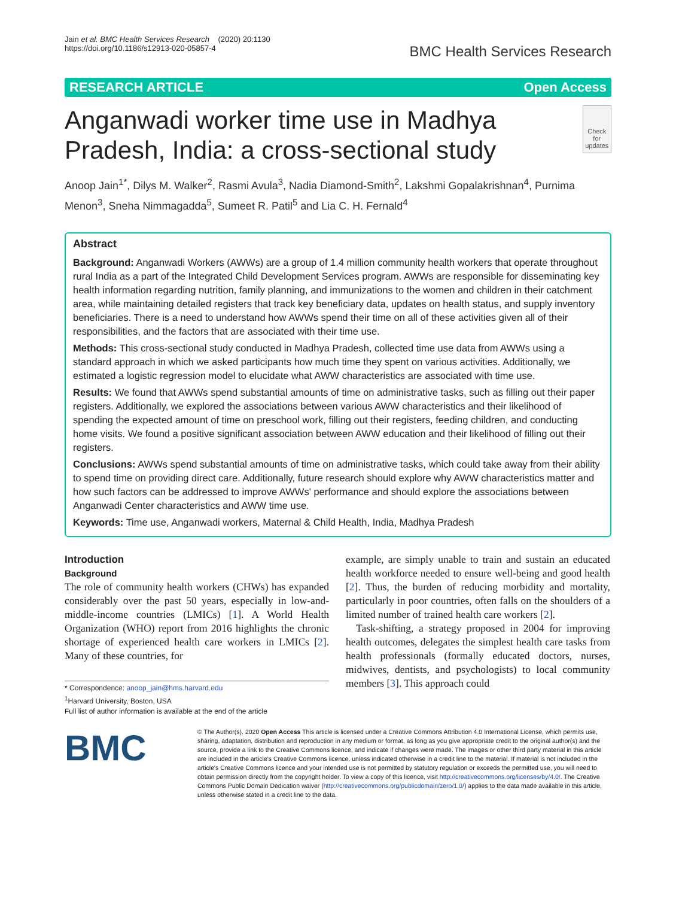Jain et al. BMC Health Services Research (2020) 20:1130
https://doi.org/10.1186/s12913-020-05857-4
BMC Health Services Research
RESEARCH ARTICLE Open Access
Anganwadi worker time use in Madhya Pradesh, India: a cross-sectional study
Check for updates
Anoop Jain<sup>1*</sup>, Dilys M. Walker<sup>2</sup>, Rasmi Avula<sup>3</sup>, Nadia Diamond-Smith<sup>2</sup>, Lakshmi Gopalakrishnan<sup>4</sup>, Purnima Menon<sup>3</sup>, Sneha Nimmagadda<sup>5</sup>, Sumeet R. Patil<sup>5</sup> and Lia C. H. Fernald<sup>4</sup>
Abstract
Background: Anganwadi Workers (AWWs) are a group of 1.4 million community health workers that operate throughout rural India as a part of the Integrated Child Development Services program. AWWs are responsible for disseminating key health information regarding nutrition, family planning, and immunizations to the women and children in their catchment area, while maintaining detailed registers that track key beneficiary data, updates on health status, and supply inventory beneficiaries. There is a need to understand how AWWs spend their time on all of these activities given all of their responsibilities, and the factors that are associated with their time use.
Methods: This cross-sectional study conducted in Madhya Pradesh, collected time use data from AWWs using a standard approach in which we asked participants how much time they spent on various activities. Additionally, we estimated a logistic regression model to elucidate what AWW characteristics are associated with time use.
Results: We found that AWWs spend substantial amounts of time on administrative tasks, such as filling out their paper registers. Additionally, we explored the associations between various AWW characteristics and their likelihood of spending the expected amount of time on preschool work, filling out their registers, feeding children, and conducting home visits. We found a positive significant association between AWW education and their likelihood of filling out their registers.
Conclusions: AWWs spend substantial amounts of time on administrative tasks, which could take away from their ability to spend time on providing direct care. Additionally, future research should explore why AWW characteristics matter and how such factors can be addressed to improve AWWs' performance and should explore the associations between Anganwadi Center characteristics and AWW time use.
Keywords: Time use, Anganwadi workers, Maternal & Child Health, India, Madhya Pradesh
Introduction
Background
The role of community health workers (CHWs) has expanded considerably over the past 50 years, especially in low-and-middle-income countries (LMICs) [1]. A World Health Organization (WHO) report from 2016 highlights the chronic shortage of experienced health care workers in LMICs [2]. Many of these countries, for
* Correspondence: anoop_jain@hms.harvard.edu
<sup>1</sup> Harvard University, Boston, USA
Full list of author information is available at the end of the article
example, are simply unable to train and sustain an educated health workforce needed to ensure well-being and good health [2]. Thus, the burden of reducing morbidity and mortality, particularly in poor countries, often falls on the shoulders of a limited number of trained health care workers [2].
Task-shifting, a strategy proposed in 2004 for improving health outcomes, delegates the simplest health care tasks from health professionals (formally educated doctors, nurses, midwives, dentists, and psychologists) to local community members [3]. This approach could
BMC
© The Author(s). 2020 Open Access This article is licensed under a Creative Commons Attribution 4.0 International License, which permits use, sharing, adaptation, distribution and reproduction in any medium or format, as long as you give appropriate credit to the original author(s) and the source, provide a link to the Creative Commons licence, and indicate if changes were made. The images or other third party material in this article are included in the article's Creative Commons licence, unless indicated otherwise in a credit line to the material. If material is not included in the article's Creative Commons licence and your intended use is not permitted by statutory regulation or exceeds the permitted use, you will need to obtain permission directly from the copyright holder. To view a copy of this licence, visit http://creativecommons.org/licenses/by/4.0/. The Creative Commons Public Domain Dedication waiver (http://creativecommons.org/publicdomain/zero/1.0/) applies to the data made available in this article, unless otherwise stated in a credit line to the data.